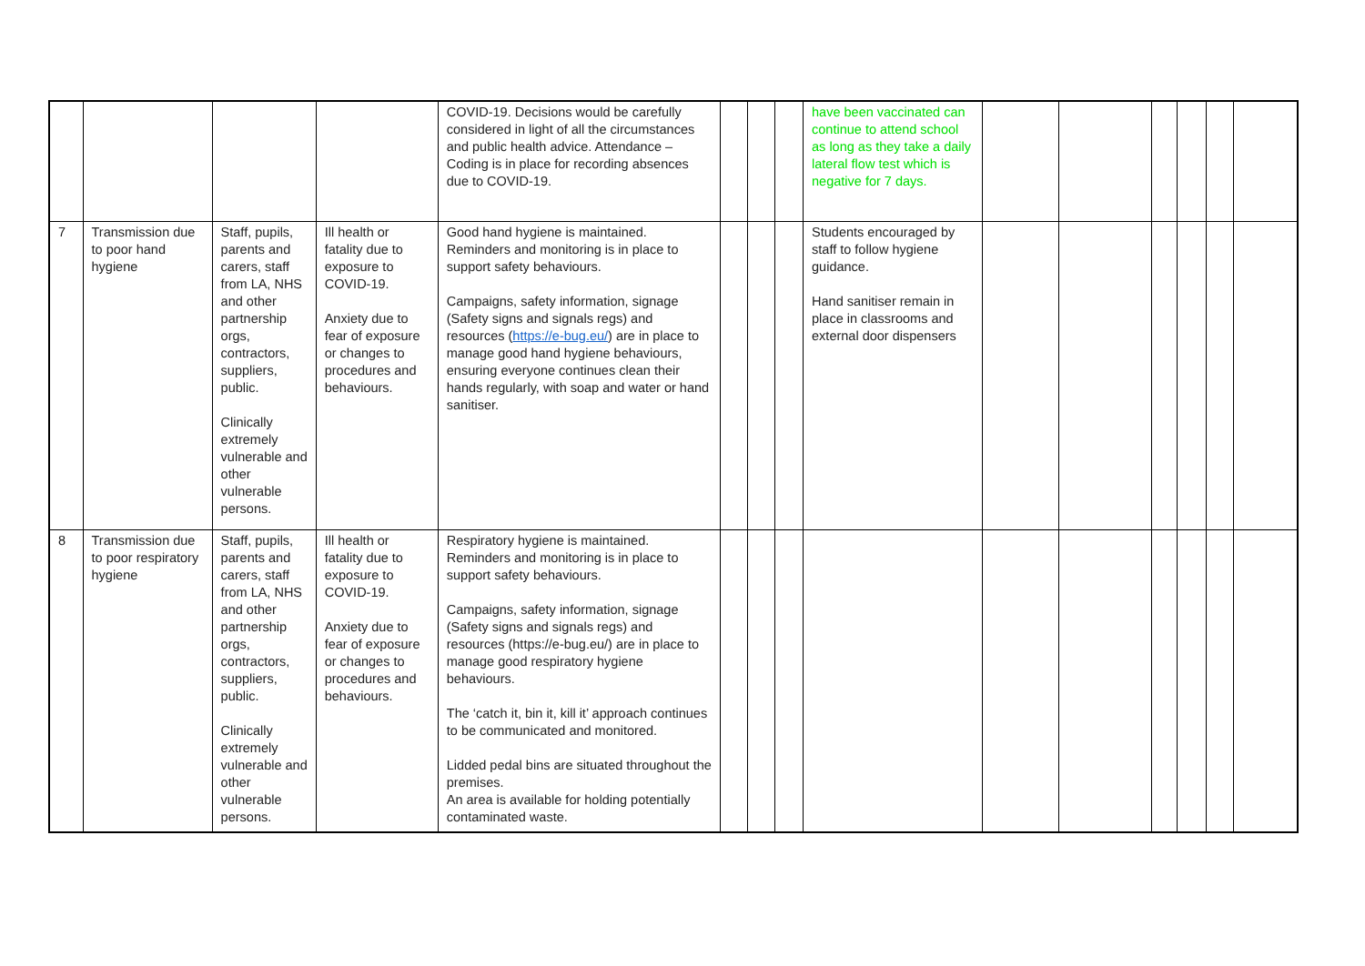| | | | | COVID-19. Decisions would be carefully considered in light of all the circumstances and public health advice. Attendance – Coding is in place for recording absences due to COVID-19. | | | | have been vaccinated can continue to attend school as long as they take a daily lateral flow test which is negative for 7 days. | | | | | | |
| 7 | Transmission due to poor hand hygiene | Staff, pupils, parents and carers, staff from LA, NHS and other partnership orgs, contractors, suppliers, public. Clinically extremely vulnerable and other vulnerable persons. | Ill health or fatality due to exposure to COVID-19. Anxiety due to fear of exposure or changes to procedures and behaviours. | Good hand hygiene is maintained. Reminders and monitoring is in place to support safety behaviours. Campaigns, safety information, signage (Safety signs and signals regs) and resources ( https://e-bug.eu/ ) are in place to manage good hand hygiene behaviours, ensuring everyone continues clean their hands regularly, with soap and water or hand sanitiser. | | | | Students encouraged by staff to follow hygiene guidance. Hand sanitiser remain in place in classrooms and external door dispensers | | | | | | |
| 8 | Transmission due to poor respiratory hygiene | Staff, pupils, parents and carers, staff from LA, NHS and other partnership orgs, contractors, suppliers, public. Clinically extremely vulnerable and other vulnerable persons. | Ill health or fatality due to exposure to COVID-19. Anxiety due to fear of exposure or changes to procedures and behaviours. | Respiratory hygiene is maintained. Reminders and monitoring is in place to support safety behaviours. Campaigns, safety information, signage (Safety signs and signals regs) and resources (https://e-bug.eu/) are in place to manage good respiratory hygiene behaviours. The ‘catch it, bin it, kill it’ approach continues to be communicated and monitored. Lidded pedal bins are situated throughout the premises. An area is available for holding potentially contaminated waste. | | | | | | | | | | |